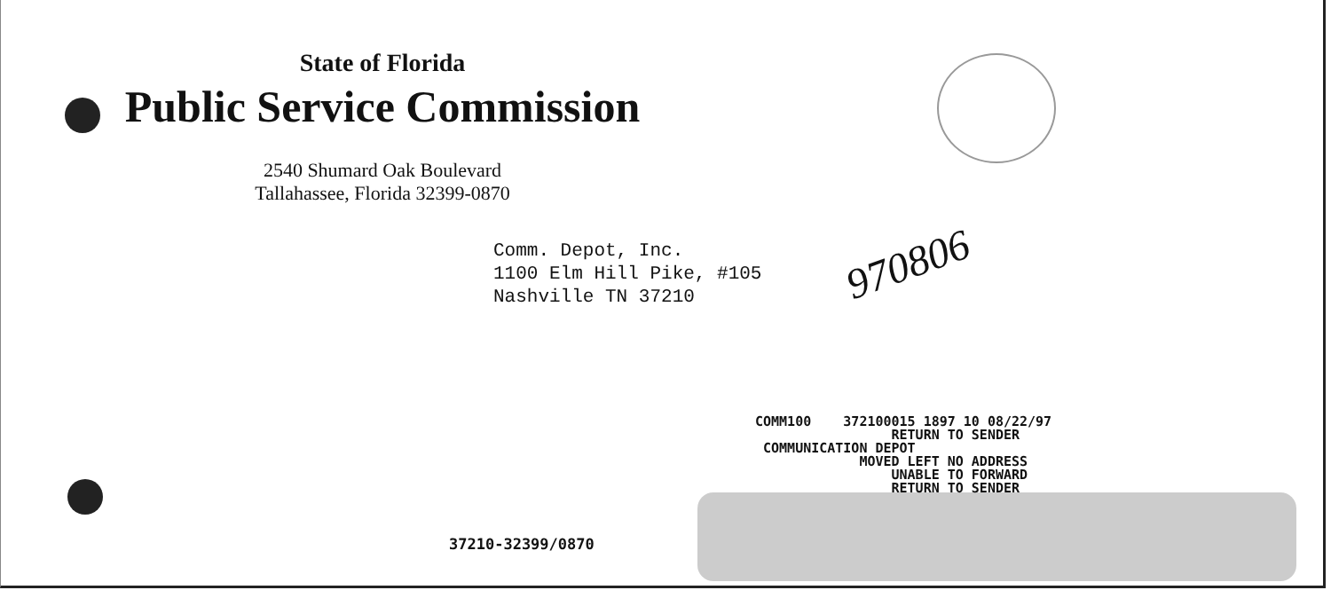State of Florida
Public Service Commission
2540 Shumard Oak Boulevard
Tallahassee, Florida 32399-0870
Comm. Depot, Inc.
1100 Elm Hill Pike, #105
Nashville TN 37210
970806
COMM100 372100015 1897 10 08/22/97 RETURN TO SENDER COMMUNICATION DEPOT MOVED LEFT NO ADDRESS UNABLE TO FORWARD RETURN TO SENDER
37210-32399/0870